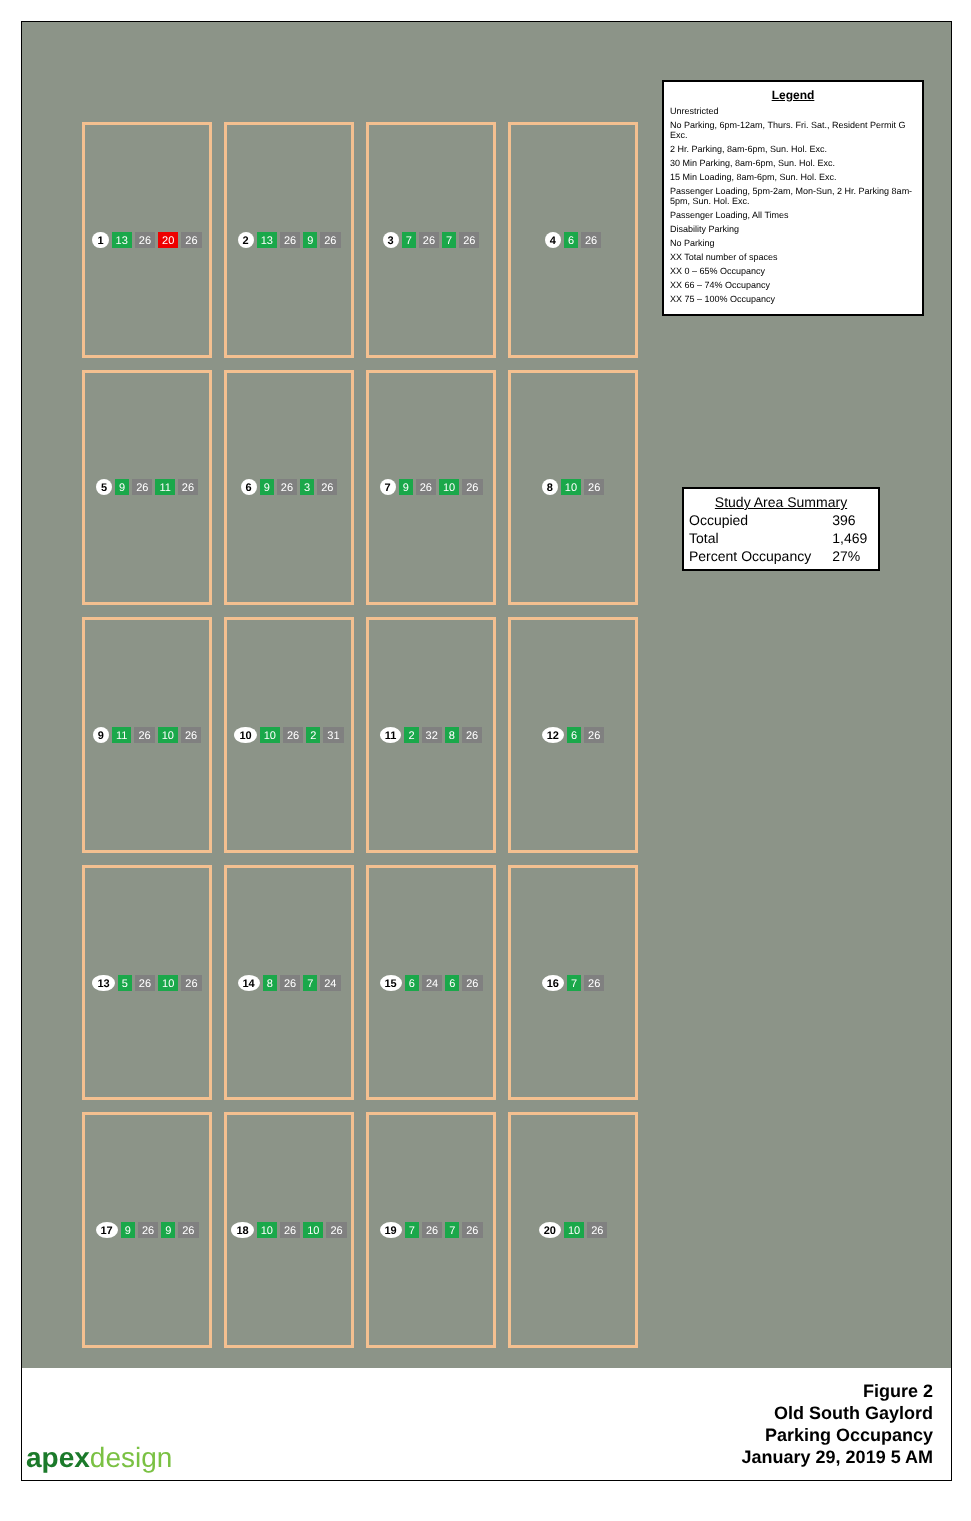1 13 26 20 26
2 13 26 9 26
3 7 26 7 26
4 6 26
5 9 26 11 26
6 9 26 3 26
7 9 26 10 26
8 10 26
9 11 26 10 26
10 10 26 2 31
11 2 32 8 26
12 6 26
13 5 26 10 26
14 8 26 7 24
15 6 24 6 26
16 7 26
17 9 26 9 26
18 10 26 10 26
19 7 26 7 26
20 10 26
Legend
Unrestricted
No Parking, 6pm-12am, Thurs. Fri. Sat., Resident Permit G Exc.
2 Hr. Parking, 8am-6pm, Sun. Hol. Exc.
30 Min Parking, 8am-6pm, Sun. Hol. Exc.
15 Min Loading, 8am-6pm, Sun. Hol. Exc.
Passenger Loading, 5pm-2am, Mon-Sun, 2 Hr. Parking 8am- 5pm, Sun. Hol. Exc.
Passenger Loading, All Times
Disability Parking
No Parking
XX Total number of spaces
XX 0 – 65% Occupancy
XX 66 – 74% Occupancy
XX 75 – 100% Occupancy
| Study Area Summary | |
| --- | --- |
| Occupied | 396 |
| Total | 1,469 |
| Percent Occupancy | 27% |
Figure 2
Old South Gaylord
Parking Occupancy
January 29, 2019 5 AM
apexdesign